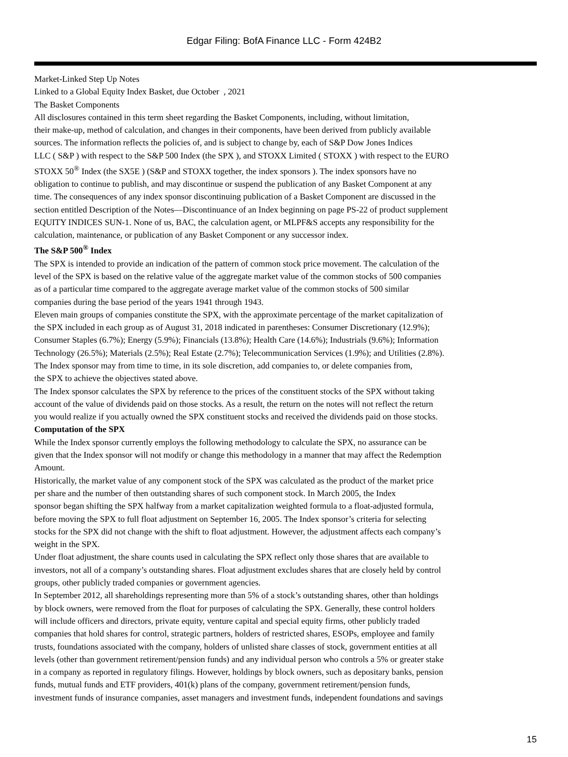Edgar Filing: BofA Finance LLC - Form 424B2
Market-Linked Step Up Notes
Linked to a Global Equity Index Basket, due October , 2021
The Basket Components
All disclosures contained in this term sheet regarding the Basket Components, including, without limitation,
their make-up, method of calculation, and changes in their components, have been derived from publicly available
sources. The information reflects the policies of, and is subject to change by, each of S&P Dow Jones Indices
LLC ( S&P ) with respect to the S&P 500 Index (the SPX ), and STOXX Limited ( STOXX ) with respect to the EURO
STOXX 50<sup>®</sup> Index (the SX5E ) (S&P and STOXX together, the index sponsors ). The index sponsors have no
obligation to continue to publish, and may discontinue or suspend the publication of any Basket Component at any
time. The consequences of any index sponsor discontinuing publication of a Basket Component are discussed in the
section entitled Description of the Notes—Discontinuance of an Index beginning on page PS-22 of product supplement
EQUITY INDICES SUN-1. None of us, BAC, the calculation agent, or MLPF&S accepts any responsibility for the
calculation, maintenance, or publication of any Basket Component or any successor index.
The S&P 500<sup>®</sup> Index
The SPX is intended to provide an indication of the pattern of common stock price movement. The calculation of the
level of the SPX is based on the relative value of the aggregate market value of the common stocks of 500 companies
as of a particular time compared to the aggregate average market value of the common stocks of 500 similar
companies during the base period of the years 1941 through 1943.
Eleven main groups of companies constitute the SPX, with the approximate percentage of the market capitalization of
the SPX included in each group as of August 31, 2018 indicated in parentheses: Consumer Discretionary (12.9%);
Consumer Staples (6.7%); Energy (5.9%); Financials (13.8%); Health Care (14.6%); Industrials (9.6%); Information
Technology (26.5%); Materials (2.5%); Real Estate (2.7%); Telecommunication Services (1.9%); and Utilities (2.8%).
The Index sponsor may from time to time, in its sole discretion, add companies to, or delete companies from,
the SPX to achieve the objectives stated above.
The Index sponsor calculates the SPX by reference to the prices of the constituent stocks of the SPX without taking
account of the value of dividends paid on those stocks. As a result, the return on the notes will not reflect the return
you would realize if you actually owned the SPX constituent stocks and received the dividends paid on those stocks.
Computation of the SPX
While the Index sponsor currently employs the following methodology to calculate the SPX, no assurance can be
given that the Index sponsor will not modify or change this methodology in a manner that may affect the Redemption
Amount.
Historically, the market value of any component stock of the SPX was calculated as the product of the market price
per share and the number of then outstanding shares of such component stock. In March 2005, the Index
sponsor began shifting the SPX halfway from a market capitalization weighted formula to a float-adjusted formula,
before moving the SPX to full float adjustment on September 16, 2005. The Index sponsor’s criteria for selecting
stocks for the SPX did not change with the shift to float adjustment. However, the adjustment affects each company’s
weight in the SPX.
Under float adjustment, the share counts used in calculating the SPX reflect only those shares that are available to
investors, not all of a company’s outstanding shares. Float adjustment excludes shares that are closely held by control
groups, other publicly traded companies or government agencies.
In September 2012, all shareholdings representing more than 5% of a stock’s outstanding shares, other than holdings
by block owners, were removed from the float for purposes of calculating the SPX. Generally, these control holders
will include officers and directors, private equity, venture capital and special equity firms, other publicly traded
companies that hold shares for control, strategic partners, holders of restricted shares, ESOPs, employee and family
trusts, foundations associated with the company, holders of unlisted share classes of stock, government entities at all
levels (other than government retirement/pension funds) and any individual person who controls a 5% or greater stake
in a company as reported in regulatory filings. However, holdings by block owners, such as depositary banks, pension
funds, mutual funds and ETF providers, 401(k) plans of the company, government retirement/pension funds,
investment funds of insurance companies, asset managers and investment funds, independent foundations and savings
15